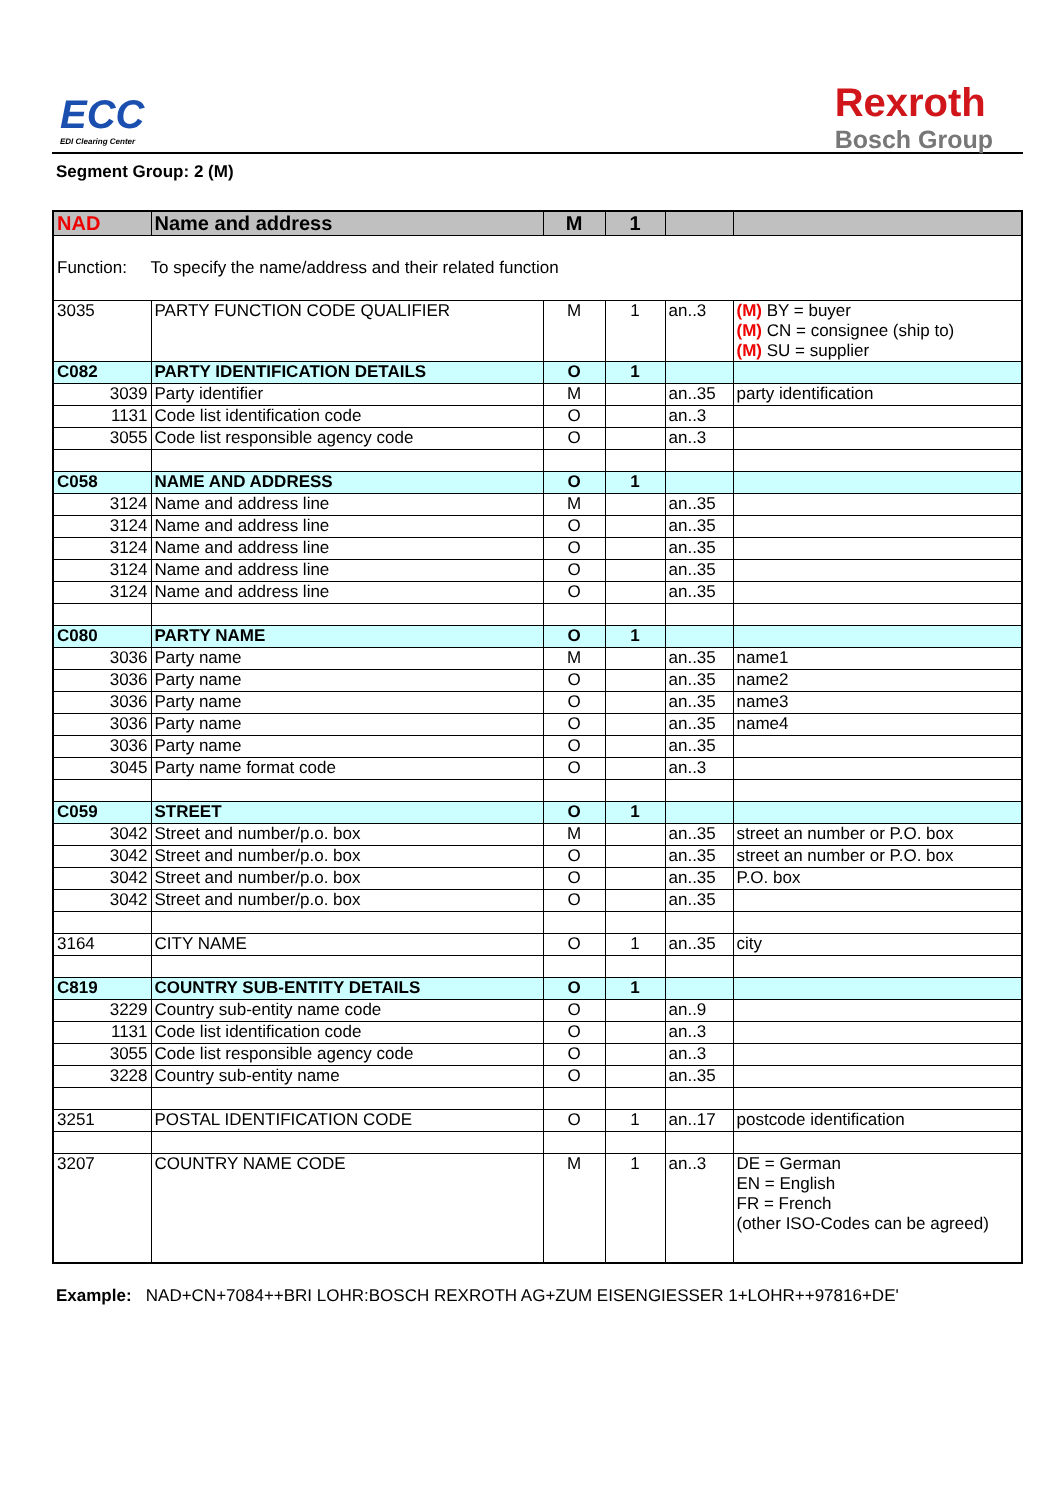ECC
EDI Clearing Center
Rexroth
Bosch Group
Segment Group: 2 (M)
| NAD | Name and address | M | 1 | | |
| Function: To specify the name/address and their related function | | | | | |
| 3035 | PARTY FUNCTION CODE QUALIFIER | M | 1 | an..3 | (M) BY = buyer (M) CN = consignee (ship to) (M) SU = supplier |
| C082 | PARTY IDENTIFICATION DETAILS | O | 1 | | |
| 3039 | Party identifier | M | | an..35 | party identification |
| 1131 | Code list identification code | O | | an..3 | |
| 3055 | Code list responsible agency code | O | | an..3 | |
| C058 | NAME AND ADDRESS | O | 1 | | |
| 3124 | Name and address line | M | | an..35 | |
| 3124 | Name and address line | O | | an..35 | |
| 3124 | Name and address line | O | | an..35 | |
| 3124 | Name and address line | O | | an..35 | |
| 3124 | Name and address line | O | | an..35 | |
| C080 | PARTY NAME | O | 1 | | |
| 3036 | Party name | M | | an..35 | name1 |
| 3036 | Party name | O | | an..35 | name2 |
| 3036 | Party name | O | | an..35 | name3 |
| 3036 | Party name | O | | an..35 | name4 |
| 3036 | Party name | O | | an..35 | |
| 3045 | Party name format code | O | | an..3 | |
| C059 | STREET | O | 1 | | |
| 3042 | Street and number/p.o. box | M | | an..35 | street an number or P.O. box |
| 3042 | Street and number/p.o. box | O | | an..35 | street an number or P.O. box |
| 3042 | Street and number/p.o. box | O | | an..35 | P.O. box |
| 3042 | Street and number/p.o. box | O | | an..35 | |
| 3164 | CITY NAME | O | 1 | an..35 | city |
| C819 | COUNTRY SUB-ENTITY DETAILS | O | 1 | | |
| 3229 | Country sub-entity name code | O | | an..9 | |
| 1131 | Code list identification code | O | | an..3 | |
| 3055 | Code list responsible agency code | O | | an..3 | |
| 3228 | Country sub-entity name | O | | an..35 | |
| 3251 | POSTAL IDENTIFICATION CODE | O | 1 | an..17 | postcode identification |
| 3207 | COUNTRY NAME CODE | M | 1 | an..3 | DE = German EN = English FR = French (other ISO-Codes can be agreed) |
Example: NAD+CN+7084++BRI LOHR:BOSCH REXROTH AG+ZUM EISENGIESSER 1+LOHR++97816+DE'